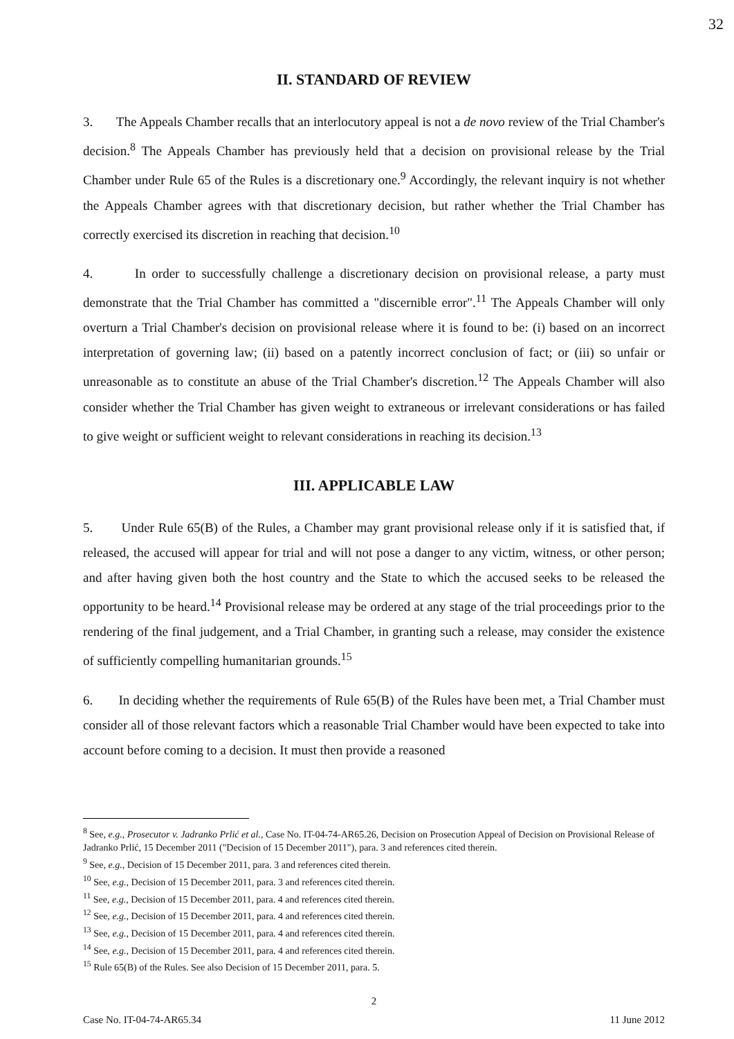32
II. STANDARD OF REVIEW
3. The Appeals Chamber recalls that an interlocutory appeal is not a de novo review of the Trial Chamber's decision.<sup>8</sup> The Appeals Chamber has previously held that a decision on provisional release by the Trial Chamber under Rule 65 of the Rules is a discretionary one.<sup>9</sup> Accordingly, the relevant inquiry is not whether the Appeals Chamber agrees with that discretionary decision, but rather whether the Trial Chamber has correctly exercised its discretion in reaching that decision.<sup>10</sup>
4. In order to successfully challenge a discretionary decision on provisional release, a party must demonstrate that the Trial Chamber has committed a "discernible error".<sup>11</sup> The Appeals Chamber will only overturn a Trial Chamber's decision on provisional release where it is found to be: (i) based on an incorrect interpretation of governing law; (ii) based on a patently incorrect conclusion of fact; or (iii) so unfair or unreasonable as to constitute an abuse of the Trial Chamber's discretion.<sup>12</sup> The Appeals Chamber will also consider whether the Trial Chamber has given weight to extraneous or irrelevant considerations or has failed to give weight or sufficient weight to relevant considerations in reaching its decision.<sup>13</sup>
III. APPLICABLE LAW
5. Under Rule 65(B) of the Rules, a Chamber may grant provisional release only if it is satisfied that, if released, the accused will appear for trial and will not pose a danger to any victim, witness, or other person; and after having given both the host country and the State to which the accused seeks to be released the opportunity to be heard.<sup>14</sup> Provisional release may be ordered at any stage of the trial proceedings prior to the rendering of the final judgement, and a Trial Chamber, in granting such a release, may consider the existence of sufficiently compelling humanitarian grounds.<sup>15</sup>
6. In deciding whether the requirements of Rule 65(B) of the Rules have been met, a Trial Chamber must consider all of those relevant factors which a reasonable Trial Chamber would have been expected to take into account before coming to a decision. It must then provide a reasoned
<sup>8</sup> See, e.g., Prosecutor v. Jadranko Prlić et al., Case No. IT-04-74-AR65.26, Decision on Prosecution Appeal of Decision on Provisional Release of Jadranko Prlić, 15 December 2011 ("Decision of 15 December 2011"), para. 3 and references cited therein.
<sup>9</sup> See, e.g., Decision of 15 December 2011, para. 3 and references cited therein.
<sup>10</sup> See, e.g., Decision of 15 December 2011, para. 3 and references cited therein.
<sup>11</sup> See, e.g., Decision of 15 December 2011, para. 4 and references cited therein.
<sup>12</sup> See, e.g., Decision of 15 December 2011, para. 4 and references cited therein.
<sup>13</sup> See, e.g., Decision of 15 December 2011, para. 4 and references cited therein.
<sup>14</sup> See, e.g., Decision of 15 December 2011, para. 4 and references cited therein.
<sup>15</sup> Rule 65(B) of the Rules. See also Decision of 15 December 2011, para. 5.
2
Case No. IT-04-74-AR65.34 11 June 2012